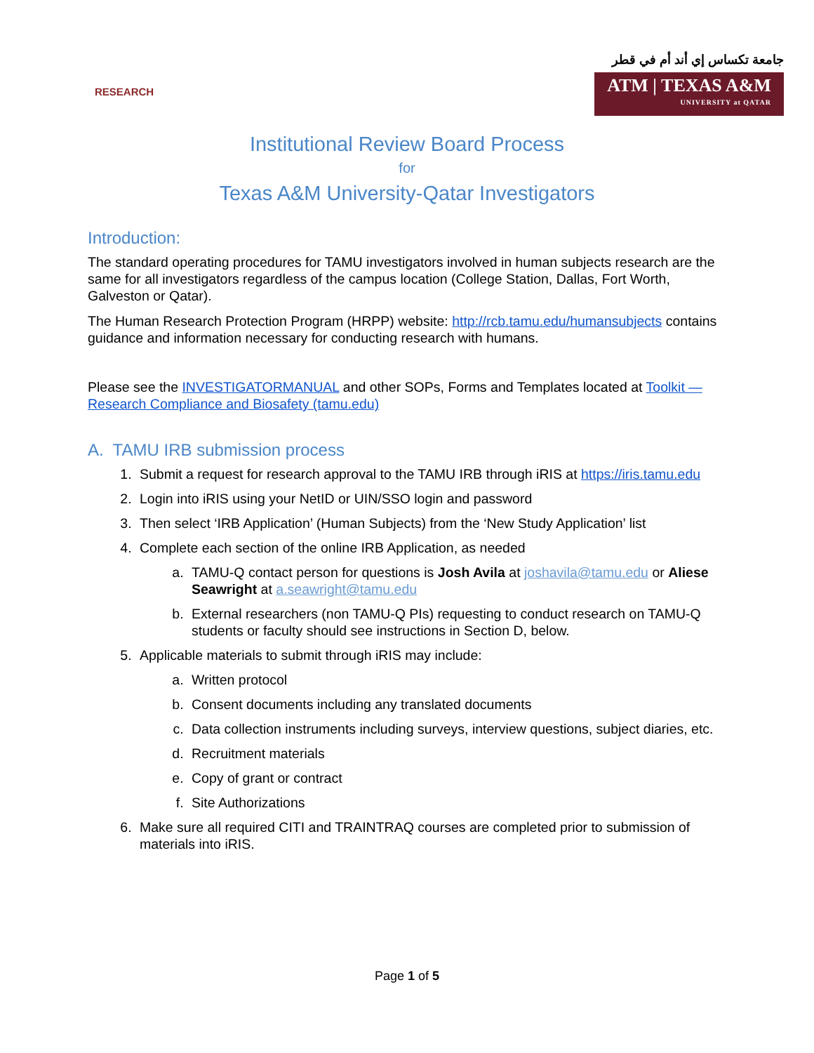RESEARCH
جامعة تكساس إي أند أم في قطر
ATM | TEXAS A&M
UNIVERSITY at QATAR
Institutional Review Board Process
for
Texas A&M University-Qatar Investigators
Introduction:
The standard operating procedures for TAMU investigators involved in human subjects research are the same for all investigators regardless of the campus location (College Station, Dallas, Fort Worth, Galveston or Qatar).
The Human Research Protection Program (HRPP) website: http://rcb.tamu.edu/humansubjects contains guidance and information necessary for conducting research with humans.
Please see the INVESTIGATORMANUAL and other SOPs, Forms and Templates located at Toolkit — Research Compliance and Biosafety (tamu.edu)
A. TAMU IRB submission process
1. Submit a request for research approval to the TAMU IRB through iRIS at https://iris.tamu.edu
2. Login into iRIS using your NetID or UIN/SSO login and password
3. Then select ‘IRB Application’ (Human Subjects) from the ‘New Study Application’ list
4. Complete each section of the online IRB Application, as needed
a. TAMU-Q contact person for questions is Josh Avila at joshavila@tamu.edu or Aliese Seawright at a.seawright@tamu.edu
b. External researchers (non TAMU-Q PIs) requesting to conduct research on TAMU-Q students or faculty should see instructions in Section D, below.
5. Applicable materials to submit through iRIS may include:
a. Written protocol
b. Consent documents including any translated documents
c. Data collection instruments including surveys, interview questions, subject diaries, etc.
d. Recruitment materials
e. Copy of grant or contract
f. Site Authorizations
6. Make sure all required CITI and TRAINTRAQ courses are completed prior to submission of materials into iRIS.
Page 1 of 5